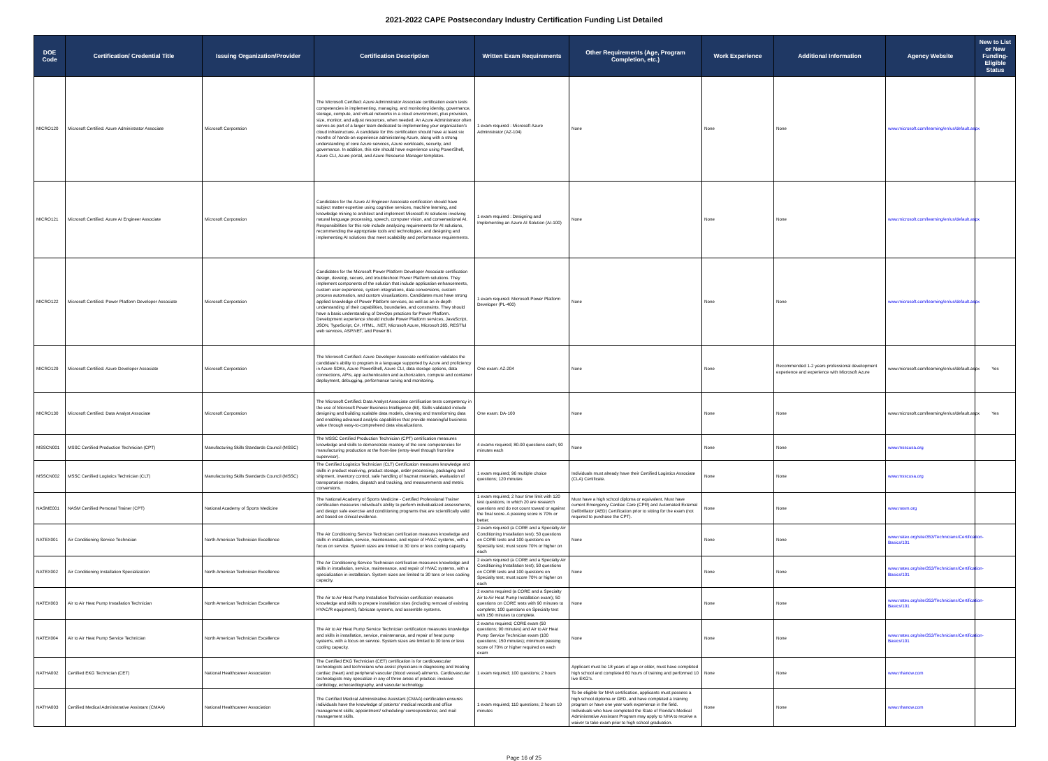2021-2022 CAPE Postsecondary Industry Certification Funding List Detailed
| DOE Code | Certification/ Credential Title | Issuing Organization/Provider | Certification Description | Written Exam Requirements | Other Requirements (Age, Program Completion, etc.) | Work Experience | Additional Information | Agency Website | New to List or New Funding-Eligible Status |
| --- | --- | --- | --- | --- | --- | --- | --- | --- | --- |
| MICRO120 | Microsoft Certified: Azure Administrator Associate | Microsoft Corporation | The Microsoft Certified: Azure Administrator Associate certification exam tests competencies in implementing, managing, and monitoring identity, governance, storage, compute, and virtual networks in a cloud environment, plus provision, size, monitor, and adjust resources, when needed. An Azure Administrator often serves as part of a larger team dedicated to implementing your organization's cloud infrastructure. A candidate for this certification should have at least six months of hands-on experience administering Azure, along with a strong understanding of core Azure services, Azure workloads, security, and governance. In addition, this role should have experience using PowerShell, Azure CLI, Azure portal, and Azure Resource Manager templates. | 1 exam required : Microsoft Azure Administrator (AZ-104) | None | None | None | www.microsoft.com/learning/en/us/default.aspx | |
| MICRO121 | Microsoft Certified: Azure AI Engineer Associate | Microsoft Corporation | Candidates for the Azure AI Engineer Associate certification should have subject matter expertise using cognitive services, machine learning, and knowledge mining to architect and implement Microsoft AI solutions involving natural language processing, speech, computer vision, and conversational AI. Responsibilities for this role include analyzing requirements for AI solutions, recommending the appropriate tools and technologies, and designing and implementing AI solutions that meet scalability and performance requirements. | 1 exam required : Designing and Implementing an Azure AI Solution (AI-100) | None | None | None | www.microsoft.com/learning/en/us/default.aspx | |
| MICRO122 | Microsoft Certified: Power Platform Developer Associate | Microsoft Corporation | Candidates for the Microsoft Power Platform Developer Associate certification design, develop, secure, and troubleshoot Power Platform solutions. They implement components of the solution that include application enhancements, custom user experience, system integrations, data conversions, custom process automation, and custom visualizations. Candidates must have strong applied knowledge of Power Platform services, as well as an in-depth understanding of their capabilities, boundaries, and constraints. They should have a basic understanding of DevOps practices for Power Platform. Development experience should include Power Platform services, JavaScript, JSON, TypeScript, C#, HTML, .NET, Microsoft Azure, Microsoft 365, RESTful web services, ASP.NET, and Power BI. | 1 exam required: Microsoft Power Platform Developer (PL-400) | None | None | None | www.microsoft.com/learning/en/us/default.aspx | |
| MICRO129 | Microsoft Certified: Azure Developer Associate | Microsoft Corporation | The Microsoft Certified: Azure Developer Associate certification validates the candidate's ability to program in a language supported by Azure and proficiency in Azure SDKs, Azure PowerShell, Azure CLI, data storage options, data connections, APIs, app authentication and authorization, compute and container deployment, debugging, performance tuning and monitoring. | One exam: AZ-204 | None | None | Recommended 1-2 years professional development experience and experience with Microsoft Azure | www.microsoft.com/learning/en/us/default.aspx | Yes |
| MICRO130 | Microsoft Certified: Data Analyst Associate | Microsoft Corporation | The Microsoft Certified: Data Analyst Associate certification tests competency in the use of Microsoft Power Business Intelligence (BI). Skills validated include designing and building scalable data models, cleaning and transforming data and enabling advanced analytic capabilities that provide meaningful business value through easy-to-comprehend data visualizations. | One exam: DA-100 | None | None | None | www.microsoft.com/learning/en/us/default.aspx | Yes |
| MSSCN001 | MSSC Certified Production Technician (CPT) | Manufacturing Skills Standards Council (MSSC) | The MSSC Certified Production Technician (CPT) certification measures knowledge and skills to demonstrate mastery of the core competencies for manufacturing production at the front-line (entry-level through front-line supervisor). | 4 exams required; 80-90 questions each; 90 minutes each | None | None | None | www.msscusa.org | |
| MSSCN002 | MSSC Certified Logistics Technician (CLT) | Manufacturing Skills Standards Council (MSSC) | The Certified Logistics Technician (CLT) Certification measures knowledge and skills in product receiving, product storage, order processing, packaging and shipment, inventory control, safe handling of hazmat materials, evaluation of transportation modes, dispatch and tracking, and measurements and metric conversions. | 1 exam required; 96 multiple choice questions; 120 minutes | Individuals must already have their Certified Logistics Associate (CLA) Certificate. | None | None | www.msscusa.org | |
| NASME001 | NASM Certified Personal Trainer (CPT) | National Academy of Sports Medicine | The National Academy of Sports Medicine - Certified Professional Trainer certification measures individual's ability to perform individualized assessments, and design safe exercise and conditioning programs that are scientifically valid and based on clinical evidence. | 1 exam required; 2 hour time limit with 120 test questions, in which 20 are research questions and do not count toward or against the final score. A passing score is 70% or better. | Must have a high school diploma or equivalent. Must have current Emergency Cardiac Care (CPR) and Automated External Defibrillator (AED) Certification prior to sitting for the exam (not required to purchase the CPT). | None | None | www.nasm.org | |
| NATEX001 | Air Conditioning Service Technician | North American Technician Excellence | The Air Conditioning Service Technician certification measures knowledge and skills in installation, service, maintenance, and repair of HVAC systems, with a focus on service. System sizes are limited to 30 tons or less cooling capacity. | 2 exam required (a CORE and a Specialty Air Conditioning Installation test); 50 questions on CORE tests and 100 questions on Specialty test; must score 70% or higher on each | None | None | None | www.natex.org/site/353/Technicians/Certification-Basics/101 | |
| NATEX002 | Air Conditioning Installation Specialization | North American Technician Excellence | The Air Conditioning Service Technician certification measures knowledge and skills in installation, service, maintenance, and repair of HVAC systems, with a specialization in installation. System sizes are limited to 30 tons or less cooling capacity. | 2 exam required (a CORE and a Specialty Air Conditioning Installation test); 50 questions on CORE tests and 100 questions on Specialty test; must score 70% or higher on each | None | None | None | www.natex.org/site/353/Technicians/Certification-Basics/101 | |
| NATEX003 | Air to Air Heat Pump Installation Technician | North American Technician Excellence | The Air to Air Heat Pump Installation Technician certification measures knowledge and skills to prepare installation sites (including removal of existing HVAC/R equipment), fabricate systems, and assemble systems. | 2 exams required (a CORE and a Specialty Air to Air Heat Pump Installation exam); 50 questions on CORE tests with 90 minutes to complete; 100 questions on Specialty test with 150 minutes to complete. | None | None | None | www.natex.org/site/353/Technicians/Certification-Basics/101 | |
| NATEX004 | Air to Air Heat Pump Service Technician | North American Technician Excellence | The Air to Air Heat Pump Service Technician certification measures knowledge and skills in installation, service, maintenance, and repair of heat pump systems, with a focus on service. System sizes are limited to 30 tons or less cooling capacity. | 2 exams required; CORE exam (50 questions; 90 minutes) and Air to Air Heat Pump Service Technician exam (100 questions; 150 minutes); minimum passing score of 70% or higher required on each exam | None | None | None | www.natex.org/site/353/Technicians/Certification-Basics/101 | |
| NATHA002 | Certified EKG Technician (CET) | National Healthcareer Association | The Certified EKG Technician (CET) certification is for cardiovascular technologists and technicians who assist physicians in diagnosing and treating cardiac (heart) and peripheral vascular (blood vessel) ailments. Cardiovascular technologists may specialize in any of three areas of practice: invasive cardiology, echocardiography, and vascular technology. | 1 exam required; 100 questions; 2 hours | Applicant must be 18 years of age or older, must have completed high school and completed 60 hours of training and performed 10 live EKG's. | None | None | www.nhanow.com | |
| NATHA003 | Certified Medical Administrative Assistant (CMAA) | National Healthcareer Association | The Certified Medical Administrative Assistant (CMAA) certification ensures individuals have the knowledge of patients' medical records and office management skills; appointment/ scheduling/ correspondence; and mail management skills. | 1 exam required; 110 questions; 2 hours 10 minutes | To be eligible for NHA certification, applicants must possess a high school diploma or GED, and have completed a training program or have one year work experience in the field. Individuals who have completed the State of Florida's Medical Administrative Assistant Program may apply to NHA to receive a waiver to take exam prior to high school graduation. | None | None | www.nhanow.com | |
Page 16 of 25